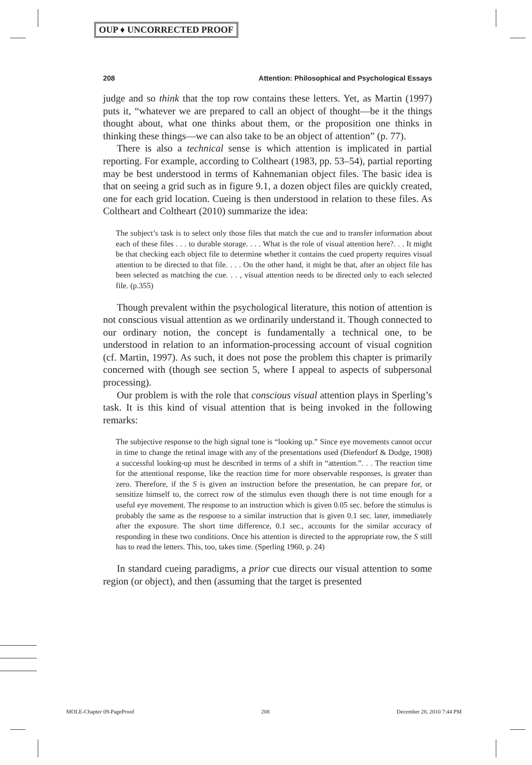OUP ♦ UNCORRECTED PROOF
208 Attention: Philosophical and Psychological Essays
judge and so think that the top row contains these letters. Yet, as Martin (1997) puts it, “whatever we are prepared to call an object of thought—be it the things thought about, what one thinks about them, or the proposition one thinks in thinking these things—we can also take to be an object of attention” (p. 77).
There is also a technical sense is which attention is implicated in partial reporting. For example, according to Coltheart (1983, pp. 53–54), partial reporting may be best understood in terms of Kahnemanian object files. The basic idea is that on seeing a grid such as in figure 9.1, a dozen object files are quickly created, one for each grid location. Cueing is then understood in relation to these files. As Coltheart and Coltheart (2010) summarize the idea:
The subject’s task is to select only those files that match the cue and to transfer information about each of these files . . . to durable storage. . . . What is the role of visual attention here?. . . It might be that checking each object file to determine whether it contains the cued property requires visual attention to be directed to that file. . . . On the other hand, it might be that, after an object file has been selected as matching the cue. . . , visual attention needs to be directed only to each selected file. (p.355)
Though prevalent within the psychological literature, this notion of attention is not conscious visual attention as we ordinarily understand it. Though connected to our ordinary notion, the concept is fundamentally a technical one, to be understood in relation to an information-processing account of visual cognition (cf. Martin, 1997). As such, it does not pose the problem this chapter is primarily concerned with (though see section 5, where I appeal to aspects of subpersonal processing).
Our problem is with the role that conscious visual attention plays in Sperling’s task. It is this kind of visual attention that is being invoked in the following remarks:
The subjective response to the high signal tone is “looking up.” Since eye movements cannot occur in time to change the retinal image with any of the presentations used (Diefendorf & Dodge, 1908) a successful looking-up must be described in terms of a shift in “attention.”. . . The reaction time for the attentional response, like the reaction time for more observable responses, is greater than zero. Therefore, if the S is given an instruction before the presentation, he can prepare for, or sensitize himself to, the correct row of the stimulus even though there is not time enough for a useful eye movement. The response to an instruction which is given 0.05 sec. before the stimulus is probably the same as the response to a similar instruction that is given 0.1 sec. later, immediately after the exposure. The short time difference, 0.1 sec., accounts for the similar accuracy of responding in these two conditions. Once his attention is directed to the appropriate row, the S still has to read the letters. This, too, takes time. (Sperling 1960, p. 24)
In standard cueing paradigms, a prior cue directs our visual attention to some region (or object), and then (assuming that the target is presented
MOLE-Chapter 09-PageProof 208 December 28, 2010 7:44 PM